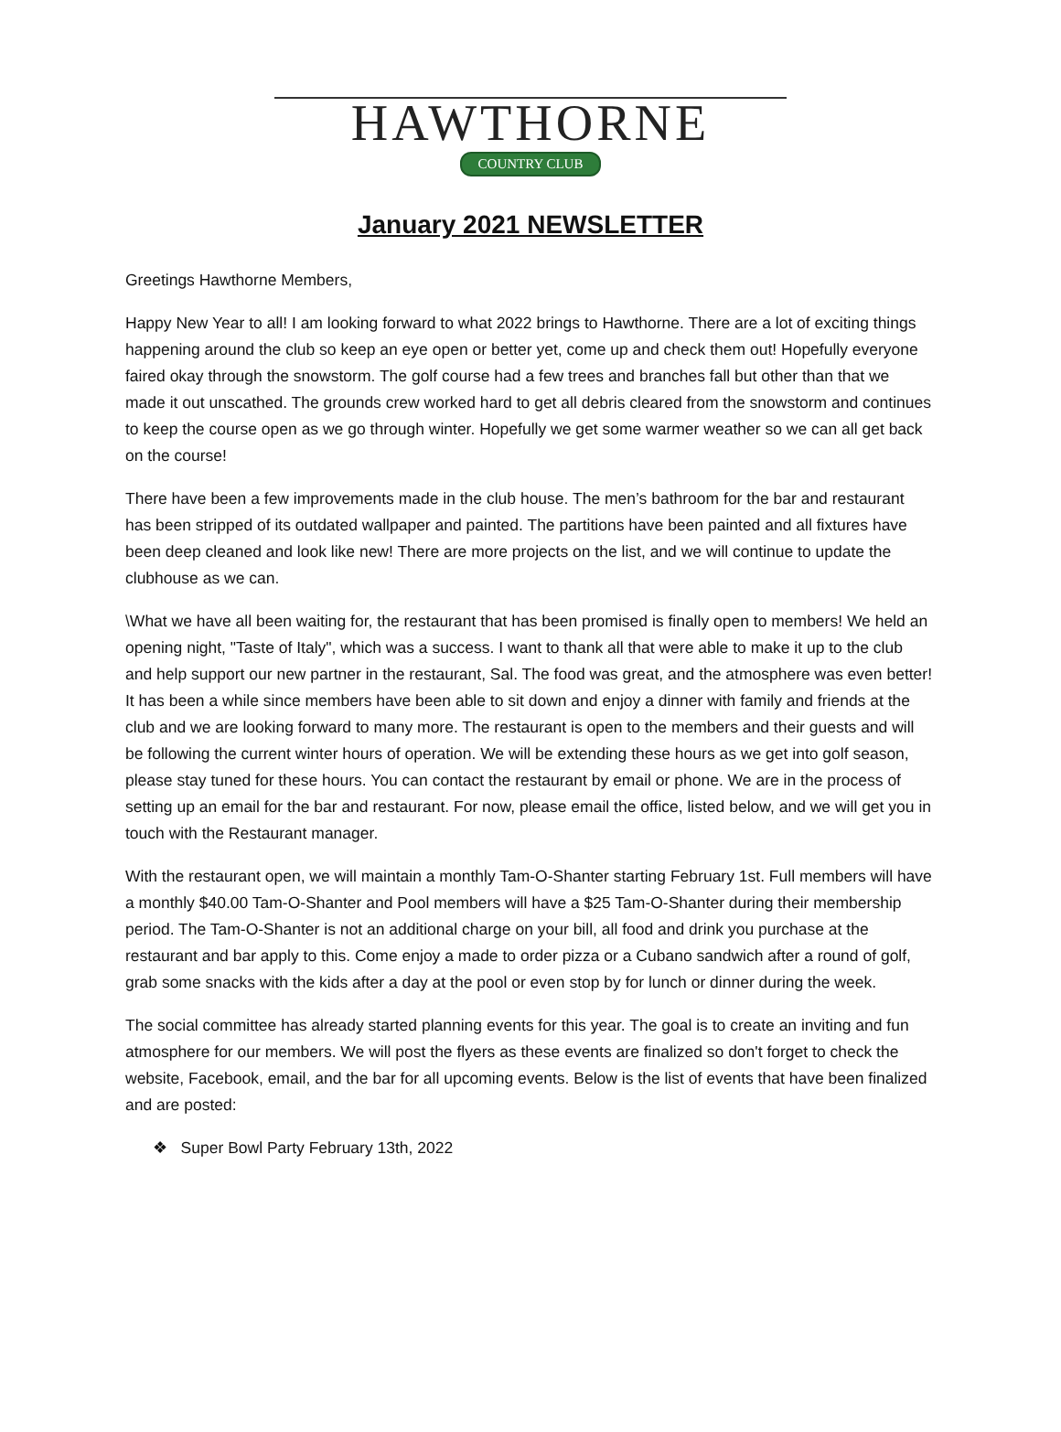HAWTHORNE
COUNTRY CLUB
January 2021 NEWSLETTER
Greetings Hawthorne Members,
Happy New Year to all! I am looking forward to what 2022 brings to Hawthorne. There are a lot of exciting things happening around the club so keep an eye open or better yet, come up and check them out! Hopefully everyone faired okay through the snowstorm. The golf course had a few trees and branches fall but other than that we made it out unscathed. The grounds crew worked hard to get all debris cleared from the snowstorm and continues to keep the course open as we go through winter. Hopefully we get some warmer weather so we can all get back on the course!
There have been a few improvements made in the club house. The men’s bathroom for the bar and restaurant has been stripped of its outdated wallpaper and painted. The partitions have been painted and all fixtures have been deep cleaned and look like new! There are more projects on the list, and we will continue to update the clubhouse as we can.
\What we have all been waiting for, the restaurant that has been promised is finally open to members! We held an opening night, "Taste of Italy", which was a success. I want to thank all that were able to make it up to the club and help support our new partner in the restaurant, Sal. The food was great, and the atmosphere was even better! It has been a while since members have been able to sit down and enjoy a dinner with family and friends at the club and we are looking forward to many more. The restaurant is open to the members and their guests and will be following the current winter hours of operation. We will be extending these hours as we get into golf season, please stay tuned for these hours. You can contact the restaurant by email or phone. We are in the process of setting up an email for the bar and restaurant. For now, please email the office, listed below, and we will get you in touch with the Restaurant manager.
With the restaurant open, we will maintain a monthly Tam-O-Shanter starting February 1st. Full members will have a monthly $40.00 Tam-O-Shanter and Pool members will have a $25 Tam-O-Shanter during their membership period. The Tam-O-Shanter is not an additional charge on your bill, all food and drink you purchase at the restaurant and bar apply to this. Come enjoy a made to order pizza or a Cubano sandwich after a round of golf, grab some snacks with the kids after a day at the pool or even stop by for lunch or dinner during the week.
The social committee has already started planning events for this year. The goal is to create an inviting and fun atmosphere for our members. We will post the flyers as these events are finalized so don't forget to check the website, Facebook, email, and the bar for all upcoming events. Below is the list of events that have been finalized and are posted:
❖ Super Bowl Party February 13th, 2022